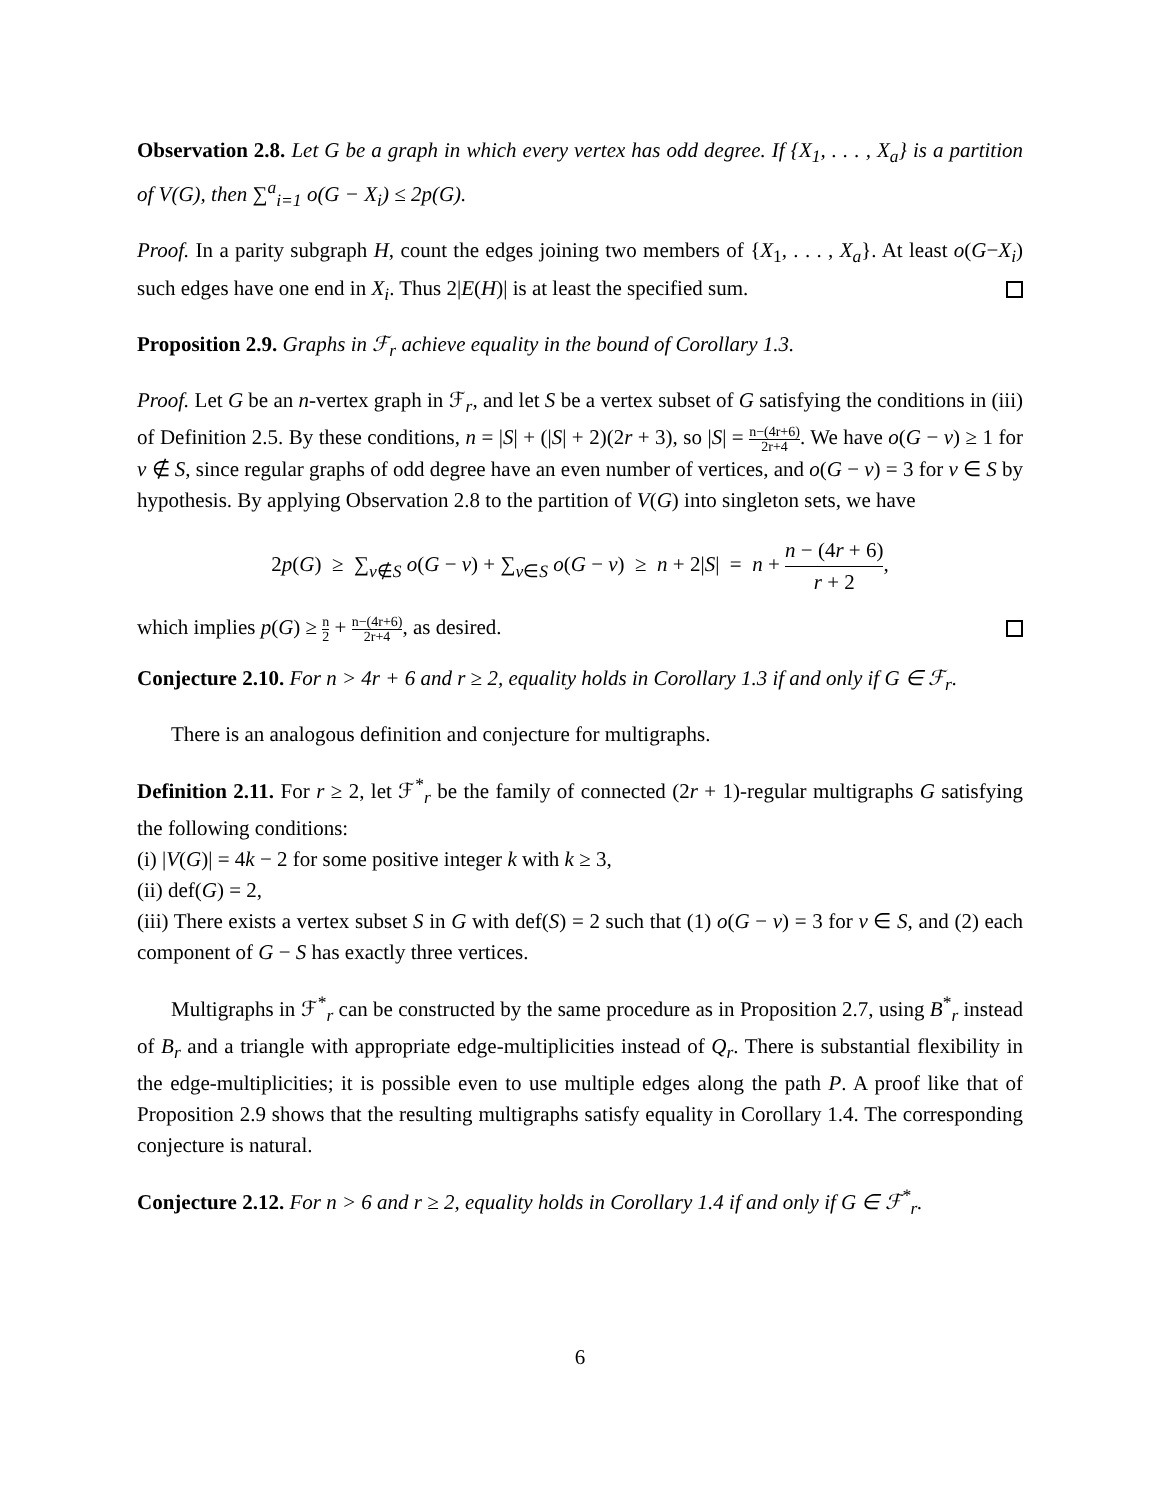Observation 2.8. Let G be a graph in which every vertex has odd degree. If {X<sub>1</sub>, . . . , X<sub>a</sub>} is a partition of V(G), then ∑<sup>a</sup><sub>i=1</sub> o(G − X<sub>i</sub>) ≤ 2p(G).
Proof. In a parity subgraph H, count the edges joining two members of {X<sub>1</sub>, . . . , X<sub>a</sub>}. At least o(G−X<sub>i</sub>) such edges have one end in X<sub>i</sub>. Thus 2|E(H)| is at least the specified sum.
Proposition 2.9. Graphs in ℱ<sub>r</sub> achieve equality in the bound of Corollary 1.3.
Proof. Let G be an n-vertex graph in ℱ<sub>r</sub>, and let S be a vertex subset of G satisfying the conditions in (iii) of Definition 2.5. By these conditions, n = |S| + (|S| + 2)(2r + 3), so |S| = n−(4r+6) 2r+4. We have o(G − v) ≥ 1 for v ∉ S, since regular graphs of odd degree have an even number of vertices, and o(G − v) = 3 for v ∈ S by hypothesis. By applying Observation 2.8 to the partition of V(G) into singleton sets, we have
2p(G) ≥ ∑<sub>v∉S</sub> o(G − v) + ∑<sub>v∈S</sub> o(G − v) ≥ n + 2|S| = n + n − (4r + 6) r + 2,
which implies p(G) ≥ n 2 + n−(4r+6) 2r+4, as desired.
Conjecture 2.10. For n > 4r + 6 and r ≥ 2, equality holds in Corollary 1.3 if and only if G ∈ ℱ<sub>r</sub>.
There is an analogous definition and conjecture for multigraphs.
Definition 2.11. For r ≥ 2, let ℱ<sup>*</sup><sub>r</sub> be the family of connected (2r + 1)-regular multigraphs G satisfying the following conditions:
(i) |V(G)| = 4k − 2 for some positive integer k with k ≥ 3,
(ii) def(G) = 2,
(iii) There exists a vertex subset S in G with def(S) = 2 such that (1) o(G − v) = 3 for v ∈ S, and (2) each component of G − S has exactly three vertices.
Multigraphs in ℱ<sup>*</sup><sub>r</sub> can be constructed by the same procedure as in Proposition 2.7, using B<sup>*</sup><sub>r</sub> instead of B<sub>r</sub> and a triangle with appropriate edge-multiplicities instead of Q<sub>r</sub>. There is substantial flexibility in the edge-multiplicities; it is possible even to use multiple edges along the path P. A proof like that of Proposition 2.9 shows that the resulting multigraphs satisfy equality in Corollary 1.4. The corresponding conjecture is natural.
Conjecture 2.12. For n > 6 and r ≥ 2, equality holds in Corollary 1.4 if and only if G ∈ ℱ<sup>*</sup><sub>r</sub>.
6